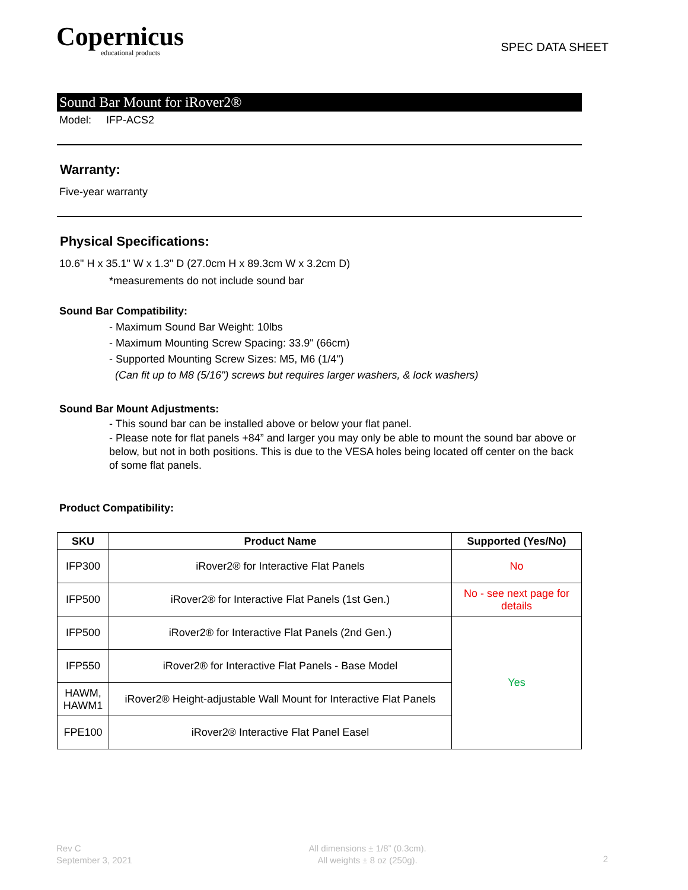Copernicus
educational products
SPEC DATA SHEET
Sound Bar Mount for iRover2®
Model: IFP-ACS2
Warranty:
Five-year warranty
Physical Specifications:
10.6" H x 35.1" W x 1.3" D (27.0cm H x 89.3cm W x 3.2cm D)
*measurements do not include sound bar
Sound Bar Compatibility:
- Maximum Sound Bar Weight: 10lbs
- Maximum Mounting Screw Spacing: 33.9" (66cm)
- Supported Mounting Screw Sizes: M5, M6 (1/4")
(Can fit up to M8 (5/16") screws but requires larger washers, & lock washers)
Sound Bar Mount Adjustments:
- This sound bar can be installed above or below your flat panel.
- Please note for flat panels +84” and larger you may only be able to mount the sound bar above or below, but not in both positions. This is due to the VESA holes being located off center on the back of some flat panels.
Product Compatibility:
| SKU | Product Name | Supported (Yes/No) |
| --- | --- | --- |
| IFP300 | iRover2® for Interactive Flat Panels | No |
| IFP500 | iRover2® for Interactive Flat Panels (1st Gen.) | No - see next page for details |
| IFP500 | iRover2® for Interactive Flat Panels (2nd Gen.) | Yes |
| IFP550 | iRover2® for Interactive Flat Panels - Base Model | |
| HAWM, HAWM1 | iRover2® Height-adjustable Wall Mount for Interactive Flat Panels | |
| FPE100 | iRover2® Interactive Flat Panel Easel | |
Rev C
September 3, 2021
All dimensions ± 1/8” (0.3cm).
All weights ± 8 oz (250g).
2